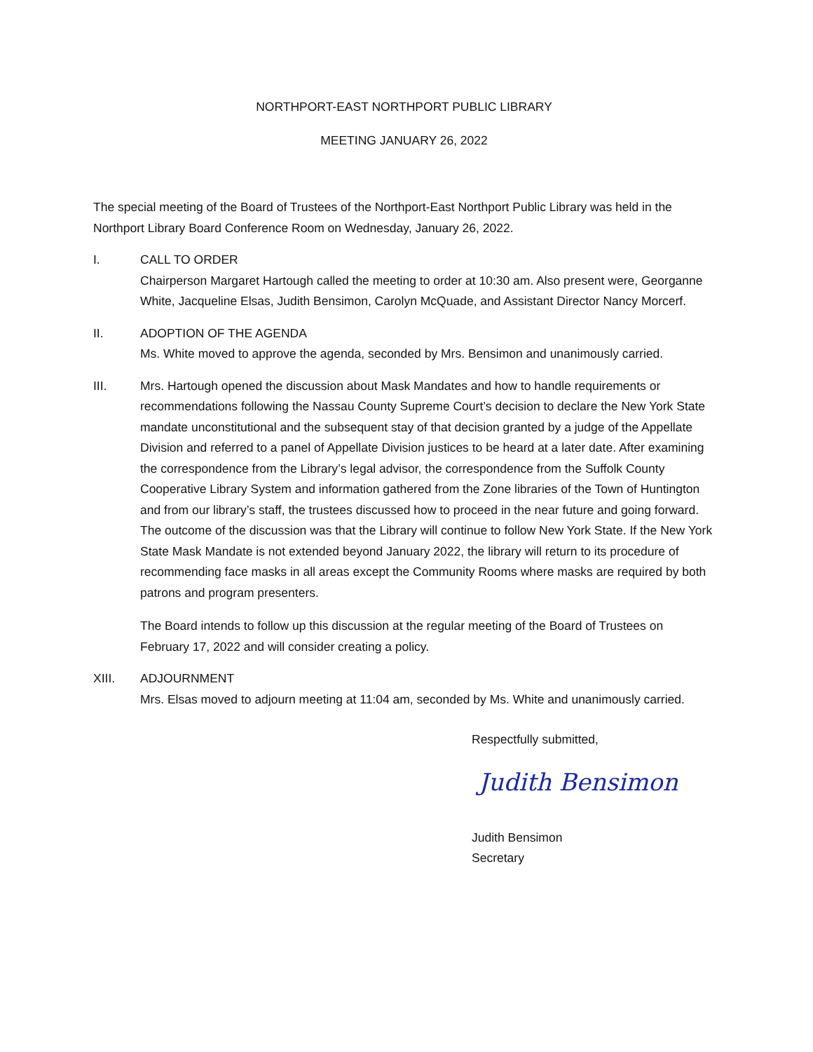NORTHPORT-EAST NORTHPORT PUBLIC LIBRARY
MEETING JANUARY 26, 2022
The special meeting of the Board of Trustees of the Northport-East Northport Public Library was held in the Northport Library Board Conference Room on Wednesday, January 26, 2022.
I. CALL TO ORDER
Chairperson Margaret Hartough called the meeting to order at 10:30 am. Also present were, Georganne White, Jacqueline Elsas, Judith Bensimon, Carolyn McQuade, and Assistant Director Nancy Morcerf.
II. ADOPTION OF THE AGENDA
Ms. White moved to approve the agenda, seconded by Mrs. Bensimon and unanimously carried.
III. Mrs. Hartough opened the discussion about Mask Mandates and how to handle requirements or recommendations following the Nassau County Supreme Court’s decision to declare the New York State mandate unconstitutional and the subsequent stay of that decision granted by a judge of the Appellate Division and referred to a panel of Appellate Division justices to be heard at a later date. After examining the correspondence from the Library’s legal advisor, the correspondence from the Suffolk County Cooperative Library System and information gathered from the Zone libraries of the Town of Huntington and from our library’s staff, the trustees discussed how to proceed in the near future and going forward. The outcome of the discussion was that the Library will continue to follow New York State. If the New York State Mask Mandate is not extended beyond January 2022, the library will return to its procedure of recommending face masks in all areas except the Community Rooms where masks are required by both patrons and program presenters.
The Board intends to follow up this discussion at the regular meeting of the Board of Trustees on February 17, 2022 and will consider creating a policy.
XIII. ADJOURNMENT
Mrs. Elsas moved to adjourn meeting at 11:04 am, seconded by Ms. White and unanimously carried.
Respectfully submitted,
Judith Bensimon
Judith Bensimon
Secretary